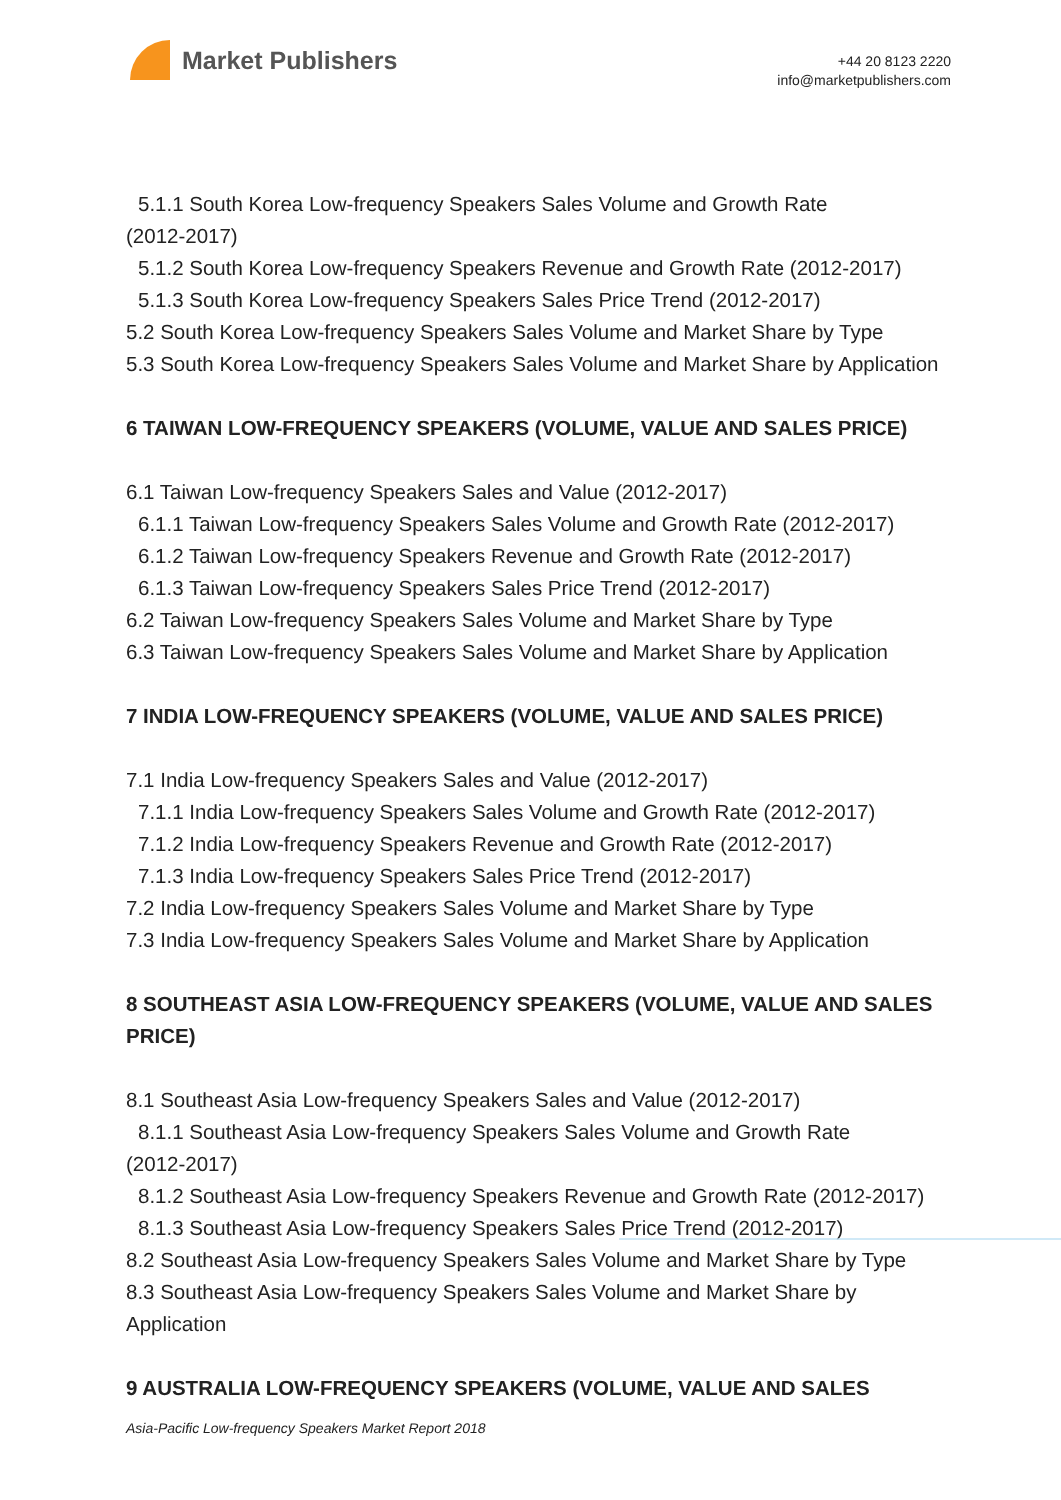Market Publishers
+44 20 8123 2220
info@marketpublishers.com
5.1.1 South Korea Low-frequency Speakers Sales Volume and Growth Rate
(2012-2017)
5.1.2 South Korea Low-frequency Speakers Revenue and Growth Rate (2012-2017)
5.1.3 South Korea Low-frequency Speakers Sales Price Trend (2012-2017)
5.2 South Korea Low-frequency Speakers Sales Volume and Market Share by Type
5.3 South Korea Low-frequency Speakers Sales Volume and Market Share by Application
6 TAIWAN LOW-FREQUENCY SPEAKERS (VOLUME, VALUE AND SALES PRICE)
6.1 Taiwan Low-frequency Speakers Sales and Value (2012-2017)
6.1.1 Taiwan Low-frequency Speakers Sales Volume and Growth Rate (2012-2017)
6.1.2 Taiwan Low-frequency Speakers Revenue and Growth Rate (2012-2017)
6.1.3 Taiwan Low-frequency Speakers Sales Price Trend (2012-2017)
6.2 Taiwan Low-frequency Speakers Sales Volume and Market Share by Type
6.3 Taiwan Low-frequency Speakers Sales Volume and Market Share by Application
7 INDIA LOW-FREQUENCY SPEAKERS (VOLUME, VALUE AND SALES PRICE)
7.1 India Low-frequency Speakers Sales and Value (2012-2017)
7.1.1 India Low-frequency Speakers Sales Volume and Growth Rate (2012-2017)
7.1.2 India Low-frequency Speakers Revenue and Growth Rate (2012-2017)
7.1.3 India Low-frequency Speakers Sales Price Trend (2012-2017)
7.2 India Low-frequency Speakers Sales Volume and Market Share by Type
7.3 India Low-frequency Speakers Sales Volume and Market Share by Application
8 SOUTHEAST ASIA LOW-FREQUENCY SPEAKERS (VOLUME, VALUE AND SALES PRICE)
8.1 Southeast Asia Low-frequency Speakers Sales and Value (2012-2017)
8.1.1 Southeast Asia Low-frequency Speakers Sales Volume and Growth Rate
(2012-2017)
8.1.2 Southeast Asia Low-frequency Speakers Revenue and Growth Rate (2012-2017)
8.1.3 Southeast Asia Low-frequency Speakers Sales Price Trend (2012-2017)
8.2 Southeast Asia Low-frequency Speakers Sales Volume and Market Share by Type
8.3 Southeast Asia Low-frequency Speakers Sales Volume and Market Share by Application
9 AUSTRALIA LOW-FREQUENCY SPEAKERS (VOLUME, VALUE AND SALES
Asia-Pacific Low-frequency Speakers Market Report 2018